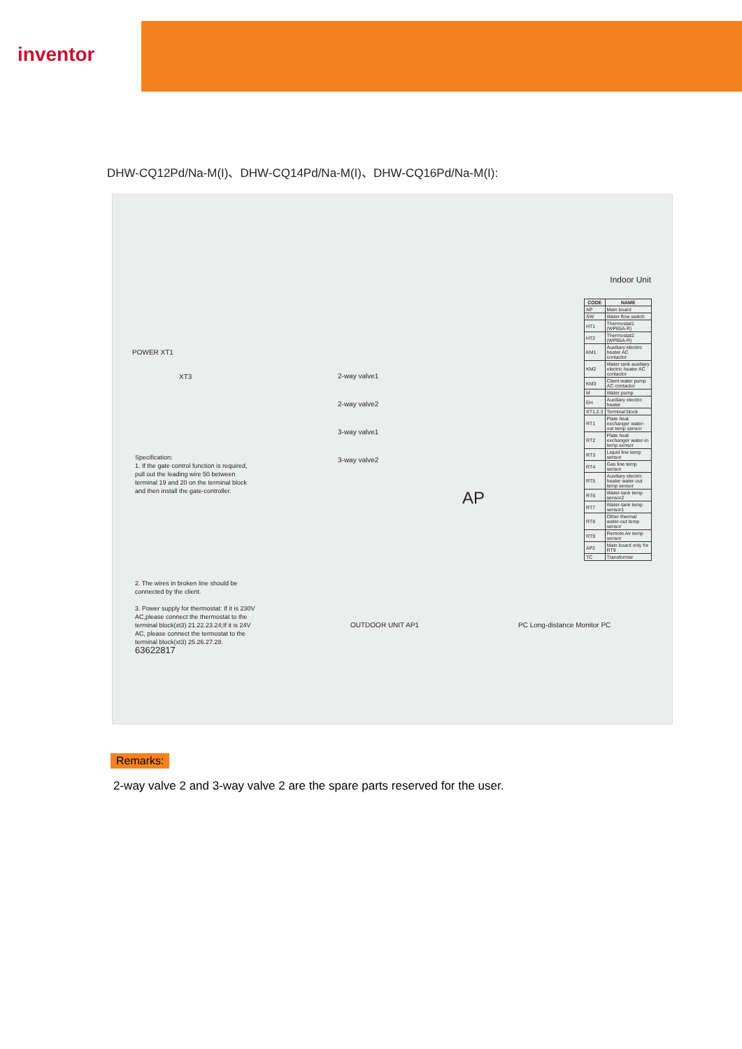inventor
DHW-CQ12Pd/Na-M(I)、DHW-CQ14Pd/Na-M(I)、DHW-CQ16Pd/Na-M(I):
Indoor Unit
POWER XT1
XT3
Specification:
1. If the gate control function is required, pull out the leading wire 50 between terminal 19 and 20 on the terminal block and then install the gate-controller.
2. The wires in broken line should be connected by the client.
3. Power supply for thermostat: If it is 230V AC,please connect the thermostat to the terminal block(xt3) 21.22.23.24;If it is 24V AC, please connect the termostat to the terminal block(xt3) 25.26.27.28.
63622817
2-way valve1
2-way valve2
3-way valve1
3-way valve2
AP
OUTDOOR UNIT AP1 PC Long-distance Monitor PC
| CODE | NAME |
| --- | --- |
| AP | Main board |
| SW | Water flow switch |
| HT1 | Thermostat1 (WP65A-R) |
| HT2 | Thermostat2 (WP95A-R) |
| KM1 | Auxiliary electric heater AC contactor |
| KM2 | Water tank auxiliary electric heater AC contactor |
| KM3 | Client water pump AC contactor |
| M | Water pump |
| EH | Auxiliary electric heater |
| XT1.2.3 | Terminal block |
| RT1 | Plate heat exchanger water-out temp sensor |
| RT2 | Plate heat exchanger water-in temp sensor |
| RT3 | Liquid line temp sensor |
| RT4 | Gas line temp sensor |
| RT5 | Auxiliary electric heater water-out temp sensor |
| RT6 | Water-tank temp sensor2 |
| RT7 | Water-tank temp sensor1 |
| RT8 | Other thermal water-out temp sensor |
| RT9 | Remote Air temp sensor |
| AP2 | Main board only for RT9 |
| TC | Transformer |
Remarks:
2-way valve 2 and 3-way valve 2 are the spare parts reserved for the user.